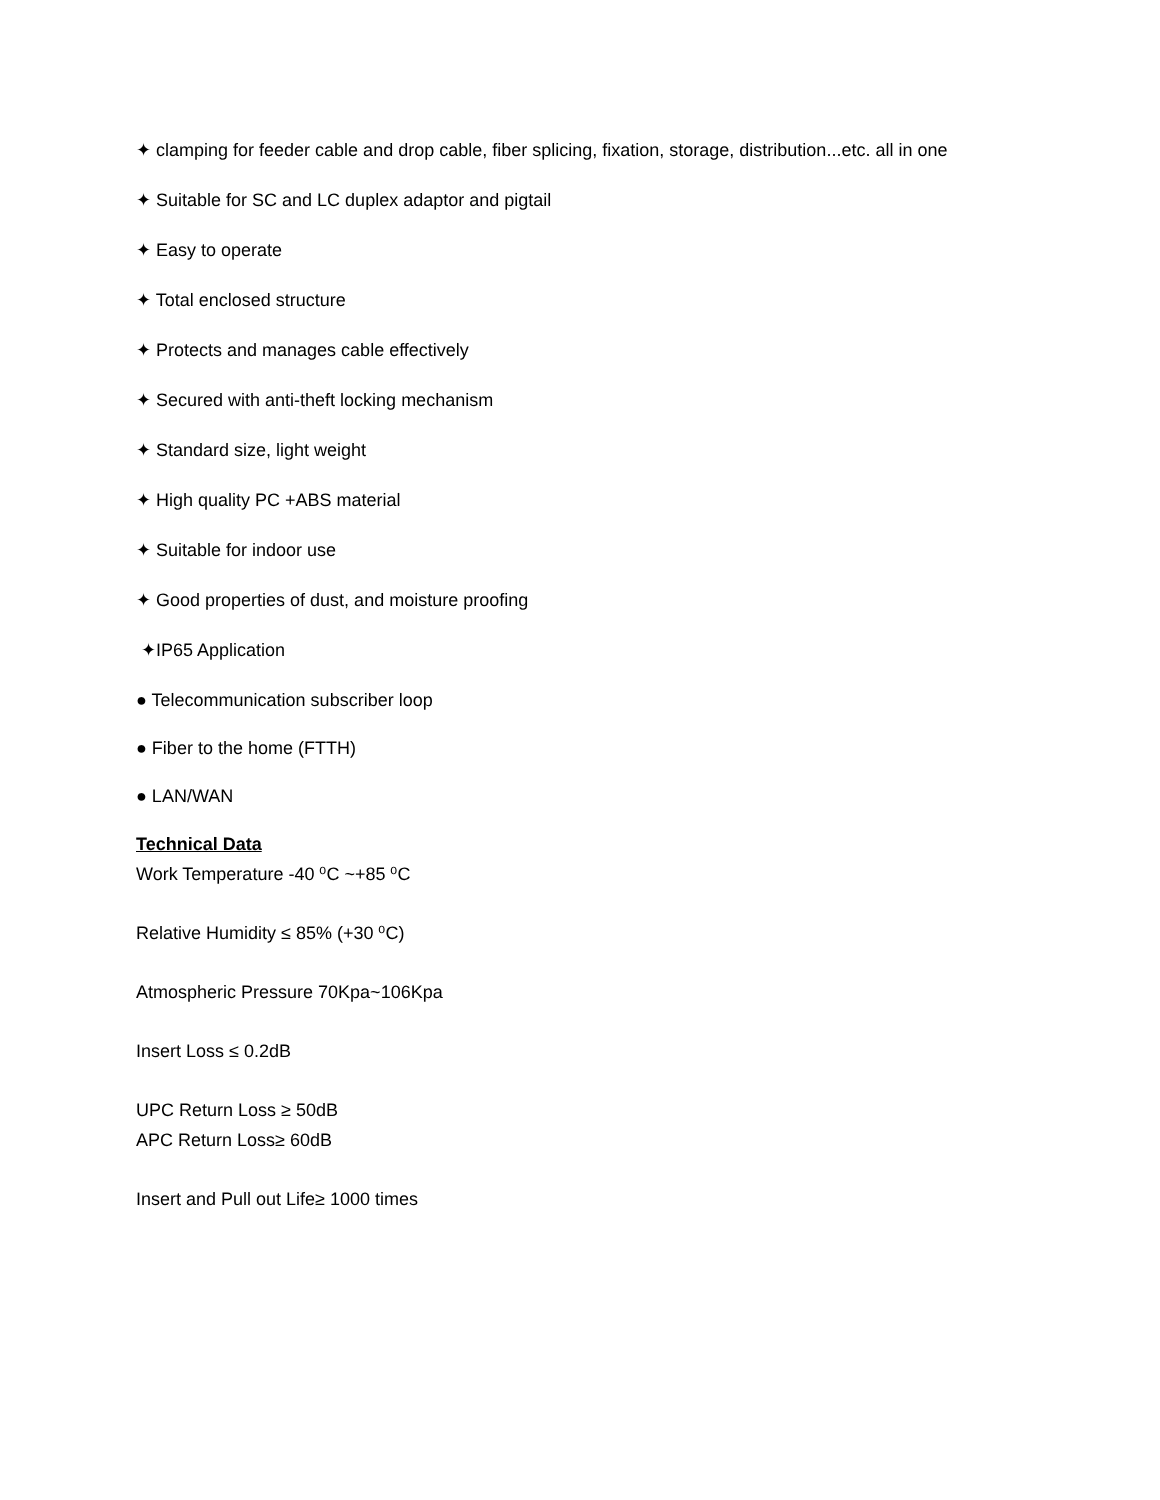✦ clamping for feeder cable and drop cable, fiber splicing, fixation, storage, distribution...etc. all in one
✦ Suitable for SC and LC duplex adaptor and pigtail
✦ Easy to operate
✦ Total enclosed structure
✦ Protects and manages cable effectively
✦ Secured with anti-theft locking mechanism
✦ Standard size, light weight
✦ High quality PC +ABS material
✦ Suitable for indoor use
✦ Good properties of dust, and moisture proofing
✦IP65 Application
● Telecommunication subscriber loop
● Fiber to the home (FTTH)
● LAN/WAN
Technical Data
Work Temperature -40 ⁰C ~+85 ⁰C
Relative Humidity ≤ 85% (+30 ⁰C)
Atmospheric Pressure 70Kpa~106Kpa
Insert Loss ≤ 0.2dB
UPC Return Loss ≥ 50dB
APC Return Loss≥ 60dB
Insert and Pull out Life≥ 1000 times